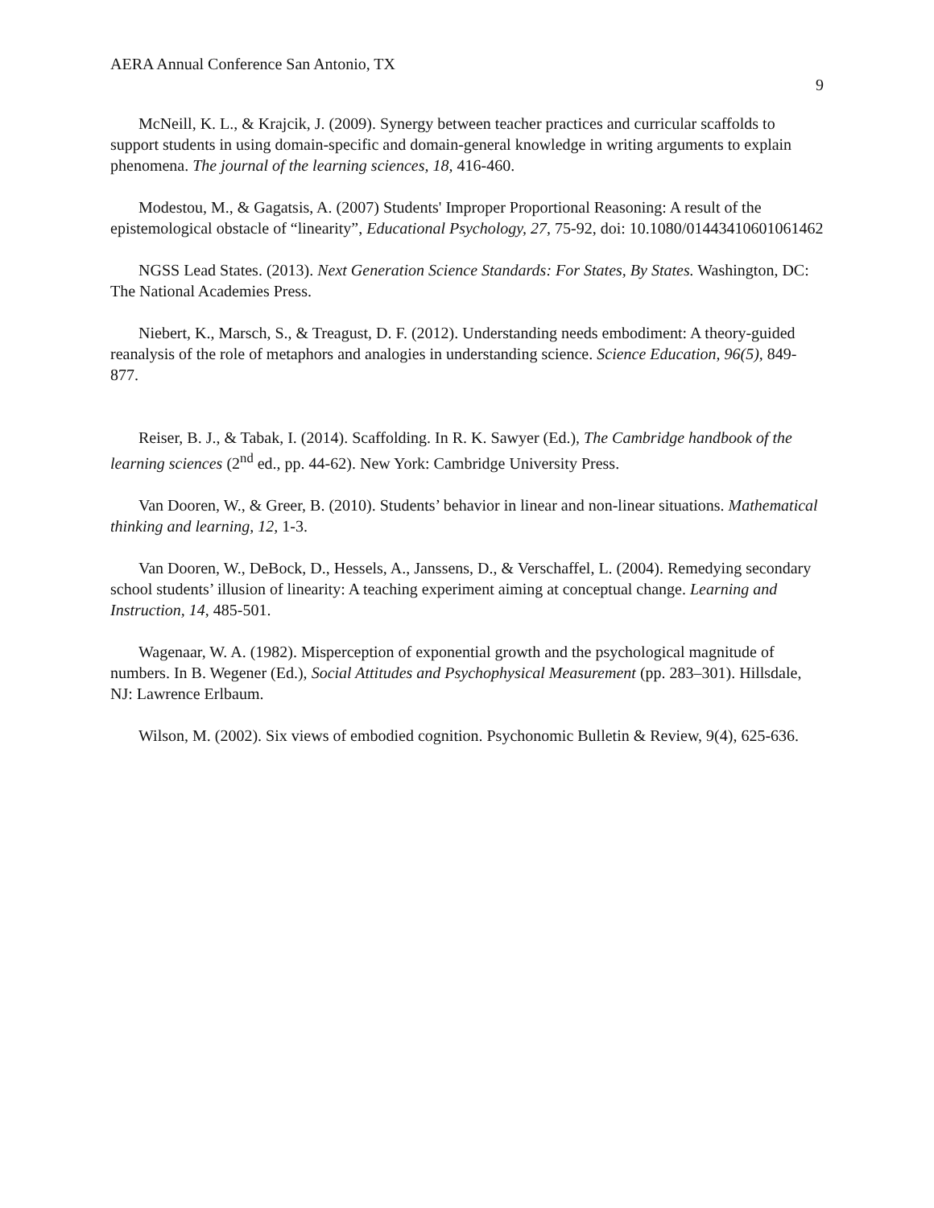AERA Annual Conference San Antonio, TX
9
McNeill, K. L., & Krajcik, J. (2009). Synergy between teacher practices and curricular scaffolds to support students in using domain-specific and domain-general knowledge in writing arguments to explain phenomena. The journal of the learning sciences, 18, 416-460.
Modestou, M., & Gagatsis, A. (2007) Students' Improper Proportional Reasoning: A result of the epistemological obstacle of “linearity”, Educational Psychology, 27, 75-92, doi: 10.1080/01443410601061462
NGSS Lead States. (2013). Next Generation Science Standards: For States, By States. Washington, DC: The National Academies Press.
Niebert, K., Marsch, S., & Treagust, D. F. (2012). Understanding needs embodiment: A theory-guided reanalysis of the role of metaphors and analogies in understanding science. Science Education, 96(5), 849-877.
Reiser, B. J., & Tabak, I. (2014). Scaffolding. In R. K. Sawyer (Ed.), The Cambridge handbook of the learning sciences (2<sup>nd</sup> ed., pp. 44-62). New York: Cambridge University Press.
Van Dooren, W., & Greer, B. (2010). Students’ behavior in linear and non-linear situations. Mathematical thinking and learning, 12, 1-3.
Van Dooren, W., DeBock, D., Hessels, A., Janssens, D., & Verschaffel, L. (2004). Remedying secondary school students’ illusion of linearity: A teaching experiment aiming at conceptual change. Learning and Instruction, 14, 485-501.
Wagenaar, W. A. (1982). Misperception of exponential growth and the psychological magnitude of numbers. In B. Wegener (Ed.), Social Attitudes and Psychophysical Measurement (pp. 283–301). Hillsdale, NJ: Lawrence Erlbaum.
Wilson, M. (2002). Six views of embodied cognition. Psychonomic Bulletin & Review, 9(4), 625-636.